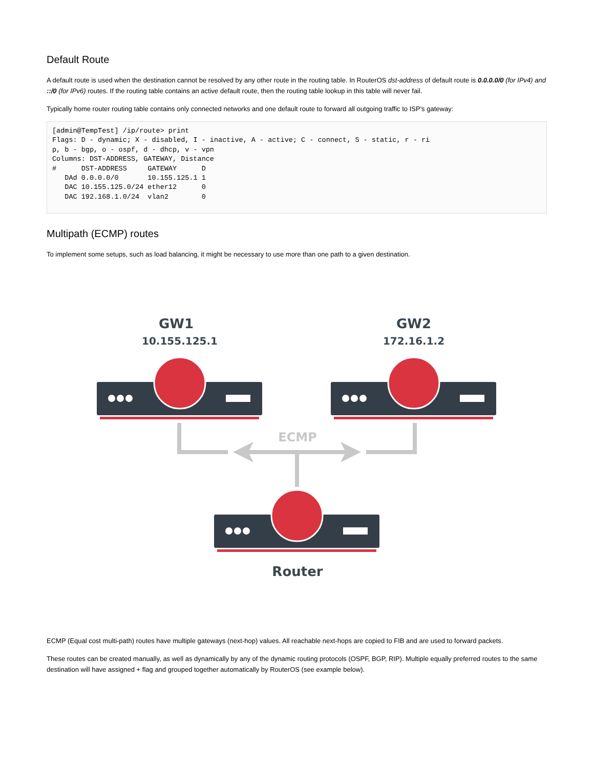Default Route
A default route is used when the destination cannot be resolved by any other route in the routing table. In RouterOS dst-address of default route is 0.0.0.0/0 (for IPv4) and ::/0 (for IPv6) routes. If the routing table contains an active default route, then the routing table lookup in this table will never fail.
Typically home router routing table contains only connected networks and one default route to forward all outgoing traffic to ISP's gateway:
[admin@TempTest] /ip/route> print
Flags: D - dynamic; X - disabled, I - inactive, A - active; C - connect, S - static, r - ri
p, b - bgp, o - ospf, d - dhcp, v - vpn
Columns: DST-ADDRESS, GATEWAY, Distance
#      DST-ADDRESS     GATEWAY      D
   DAd 0.0.0.0/0       10.155.125.1 1
   DAC 10.155.125.0/24 ether12      0
   DAC 192.168.1.0/24  vlan2        0
Multipath (ECMP) routes
To implement some setups, such as load balancing, it might be necessary to use more than one path to a given destination.
GW1
10.155.125.1
GW2
172.16.1.2
ECMP
Router
ECMP (Equal cost multi-path) routes have multiple gateways (next-hop) values. All reachable next-hops are copied to FIB and are used to forward packets.
These routes can be created manually, as well as dynamically by any of the dynamic routing protocols (OSPF, BGP, RIP). Multiple equally preferred routes to the same destination will have assigned + flag and grouped together automatically by RouterOS (see example below).